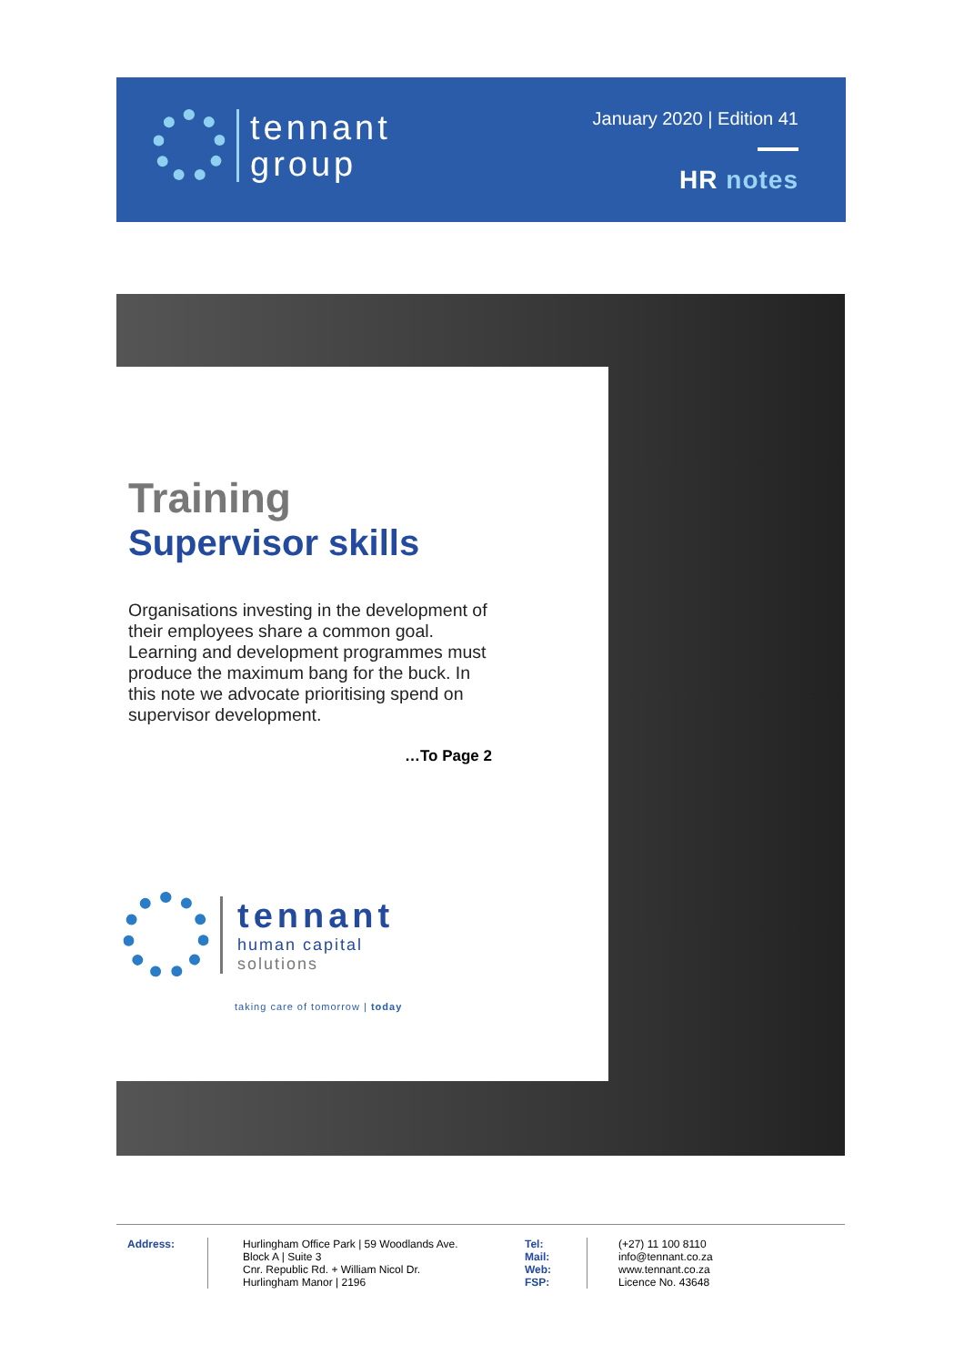tennant
group
January 2020 | Edition 41
HR notes
Training
Supervisor skills
Organisations investing in the development of their employees share a common goal. Learning and development programmes must produce the maximum bang for the buck. In this note we advocate prioritising spend on supervisor development.
…To Page 2
tennant
human capital
solutions
taking care of tomorrow | today
Address: Hurlingham Office Park | 59 Woodlands Ave.
Block A | Suite 3
Cnr. Republic Rd. + William Nicol Dr.
Hurlingham Manor | 2196
Tel:
Mail:
Web:
FSP:
(+27) 11 100 8110
info@tennant.co.za
www.tennant.co.za
Licence No. 43648